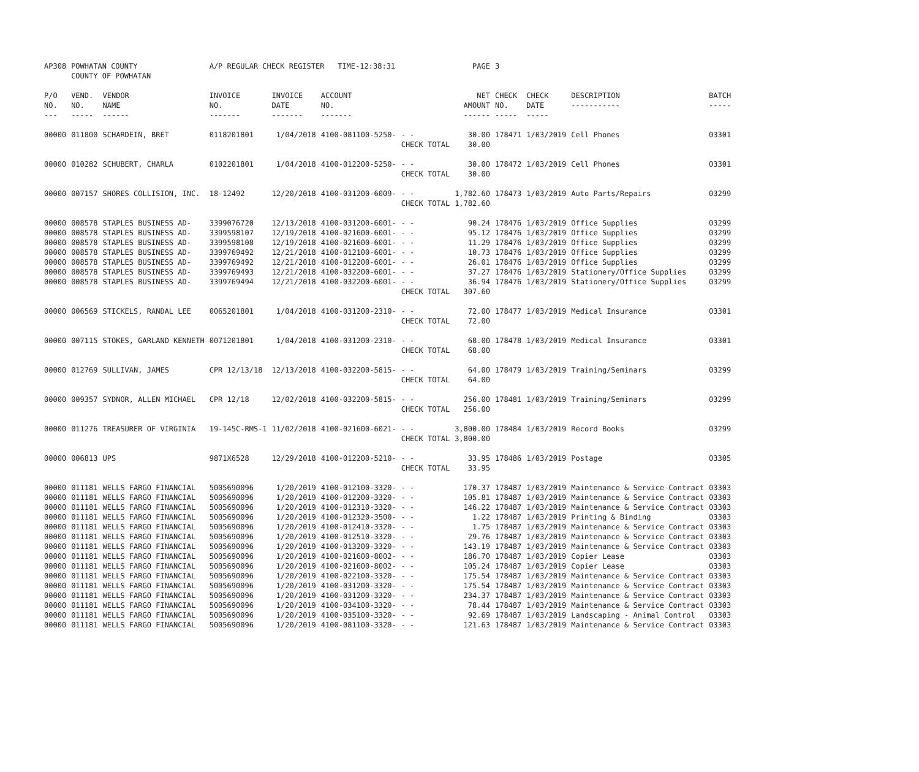| AP308 | POWHATAN COUNTY COUNTY OF POWHATAN | | A/P REGULAR CHECK REGISTER TIME-12:38:31 | | | | PAGE | 3 | | | |
| P/O NO. --- | VEND. NO. ----- | VENDOR NAME ------ | INVOICE NO. ------- | INVOICE DATE ------- | ACCOUNT NO. ------- | | NET AMOUNT ------ | CHECK NO. ----- | CHECK DATE ----- | DESCRIPTION ----------- | BATCH ----- |
| 00000 | 011800 | SCHARDEIN, BRET | 0118201801 | 1/04/2018 | 4100-081100-5250- | - - CHECK TOTAL | 30.00 30.00 | 178471 | 1/03/2019 | Cell Phones | 03301 |
| 00000 | 010282 | SCHUBERT, CHARLA | 0102201801 | 1/04/2018 | 4100-012200-5250- | - - CHECK TOTAL | 30.00 30.00 | 178472 | 1/03/2019 | Cell Phones | 03301 |
| 00000 | 007157 | SHORES COLLISION, INC. | 18-12492 | 12/20/2018 | 4100-031200-6009- | - - CHECK TOTAL | 1,782.60 1,782.60 | 178473 | 1/03/2019 | Auto Parts/Repairs | 03299 |
| 00000 | 008578 | STAPLES BUSINESS AD- | 3399076720 | 12/13/2018 | 4100-031200-6001- | - - | 90.24 | 178476 | 1/03/2019 | Office Supplies | 03299 |
| 00000 | 008578 | STAPLES BUSINESS AD- | 3399598107 | 12/19/2018 | 4100-021600-6001- | - - | 95.12 | 178476 | 1/03/2019 | Office Supplies | 03299 |
| 00000 | 008578 | STAPLES BUSINESS AD- | 3399598108 | 12/19/2018 | 4100-021600-6001- | - - | 11.29 | 178476 | 1/03/2019 | Office Supplies | 03299 |
| 00000 | 008578 | STAPLES BUSINESS AD- | 3399769492 | 12/21/2018 | 4100-012100-6001- | - - | 10.73 | 178476 | 1/03/2019 | Office Supplies | 03299 |
| 00000 | 008578 | STAPLES BUSINESS AD- | 3399769492 | 12/21/2018 | 4100-012200-6001- | - - | 26.01 | 178476 | 1/03/2019 | Office Supplies | 03299 |
| 00000 | 008578 | STAPLES BUSINESS AD- | 3399769493 | 12/21/2018 | 4100-032200-6001- | - - | 37.27 | 178476 | 1/03/2019 | Stationery/Office Supplies | 03299 |
| 00000 | 008578 | STAPLES BUSINESS AD- | 3399769494 | 12/21/2018 | 4100-032200-6001- | - - CHECK TOTAL | 36.94 307.60 | 178476 | 1/03/2019 | Stationery/Office Supplies | 03299 |
| 00000 | 006569 | STICKELS, RANDAL LEE | 0065201801 | 1/04/2018 | 4100-031200-2310- | - - CHECK TOTAL | 72.00 72.00 | 178477 | 1/03/2019 | Medical Insurance | 03301 |
| 00000 | 007115 | STOKES, GARLAND KENNETH | 0071201801 | 1/04/2018 | 4100-031200-2310- | - - CHECK TOTAL | 68.00 68.00 | 178478 | 1/03/2019 | Medical Insurance | 03301 |
| 00000 | 012769 | SULLIVAN, JAMES | CPR 12/13/18 | 12/13/2018 | 4100-032200-5815- | - - CHECK TOTAL | 64.00 64.00 | 178479 | 1/03/2019 | Training/Seminars | 03299 |
| 00000 | 009357 | SYDNOR, ALLEN MICHAEL | CPR 12/18 | 12/02/2018 | 4100-032200-5815- | - - CHECK TOTAL | 256.00 256.00 | 178481 | 1/03/2019 | Training/Seminars | 03299 |
| 00000 | 011276 | TREASURER OF VIRGINIA | 19-145C-RMS-1 | 11/02/2018 | 4100-021600-6021- | - - CHECK TOTAL | 3,800.00 3,800.00 | 178484 | 1/03/2019 | Record Books | 03299 |
| 00000 | 006813 | UPS | 9871X6528 | 12/29/2018 | 4100-012200-5210- | - - CHECK TOTAL | 33.95 33.95 | 178486 | 1/03/2019 | Postage | 03305 |
| 00000 | 011181 | WELLS FARGO FINANCIAL | 5005690096 | 1/20/2019 | 4100-012100-3320- | - - | 170.37 | 178487 | 1/03/2019 | Maintenance & Service Contract | 03303 |
| 00000 | 011181 | WELLS FARGO FINANCIAL | 5005690096 | 1/20/2019 | 4100-012200-3320- | - - | 105.81 | 178487 | 1/03/2019 | Maintenance & Service Contract | 03303 |
| 00000 | 011181 | WELLS FARGO FINANCIAL | 5005690096 | 1/20/2019 | 4100-012310-3320- | - - | 146.22 | 178487 | 1/03/2019 | Maintenance & Service Contract | 03303 |
| 00000 | 011181 | WELLS FARGO FINANCIAL | 5005690096 | 1/20/2019 | 4100-012320-3500- | - - | 1.22 | 178487 | 1/03/2019 | Printing & Binding | 03303 |
| 00000 | 011181 | WELLS FARGO FINANCIAL | 5005690096 | 1/20/2019 | 4100-012410-3320- | - - | 1.75 | 178487 | 1/03/2019 | Maintenance & Service Contract | 03303 |
| 00000 | 011181 | WELLS FARGO FINANCIAL | 5005690096 | 1/20/2019 | 4100-012510-3320- | - - | 29.76 | 178487 | 1/03/2019 | Maintenance & Service Contract | 03303 |
| 00000 | 011181 | WELLS FARGO FINANCIAL | 5005690096 | 1/20/2019 | 4100-013200-3320- | - - | 143.19 | 178487 | 1/03/2019 | Maintenance & Service Contract | 03303 |
| 00000 | 011181 | WELLS FARGO FINANCIAL | 5005690096 | 1/20/2019 | 4100-021600-8002- | - - | 186.70 | 178487 | 1/03/2019 | Copier Lease | 03303 |
| 00000 | 011181 | WELLS FARGO FINANCIAL | 5005690096 | 1/20/2019 | 4100-021600-8002- | - - | 105.24 | 178487 | 1/03/2019 | Copier Lease | 03303 |
| 00000 | 011181 | WELLS FARGO FINANCIAL | 5005690096 | 1/20/2019 | 4100-022100-3320- | - - | 175.54 | 178487 | 1/03/2019 | Maintenance & Service Contract | 03303 |
| 00000 | 011181 | WELLS FARGO FINANCIAL | 5005690096 | 1/20/2019 | 4100-031200-3320- | - - | 175.54 | 178487 | 1/03/2019 | Maintenance & Service Contract | 03303 |
| 00000 | 011181 | WELLS FARGO FINANCIAL | 5005690096 | 1/20/2019 | 4100-031200-3320- | - - | 234.37 | 178487 | 1/03/2019 | Maintenance & Service Contract | 03303 |
| 00000 | 011181 | WELLS FARGO FINANCIAL | 5005690096 | 1/20/2019 | 4100-034100-3320- | - - | 78.44 | 178487 | 1/03/2019 | Maintenance & Service Contract | 03303 |
| 00000 | 011181 | WELLS FARGO FINANCIAL | 5005690096 | 1/20/2019 | 4100-035100-3320- | - - | 92.69 | 178487 | 1/03/2019 | Landscaping - Animal Control | 03303 |
| 00000 | 011181 | WELLS FARGO FINANCIAL | 5005690096 | 1/20/2019 | 4100-081100-3320- | - - | 121.63 | 178487 | 1/03/2019 | Maintenance & Service Contract | 03303 |